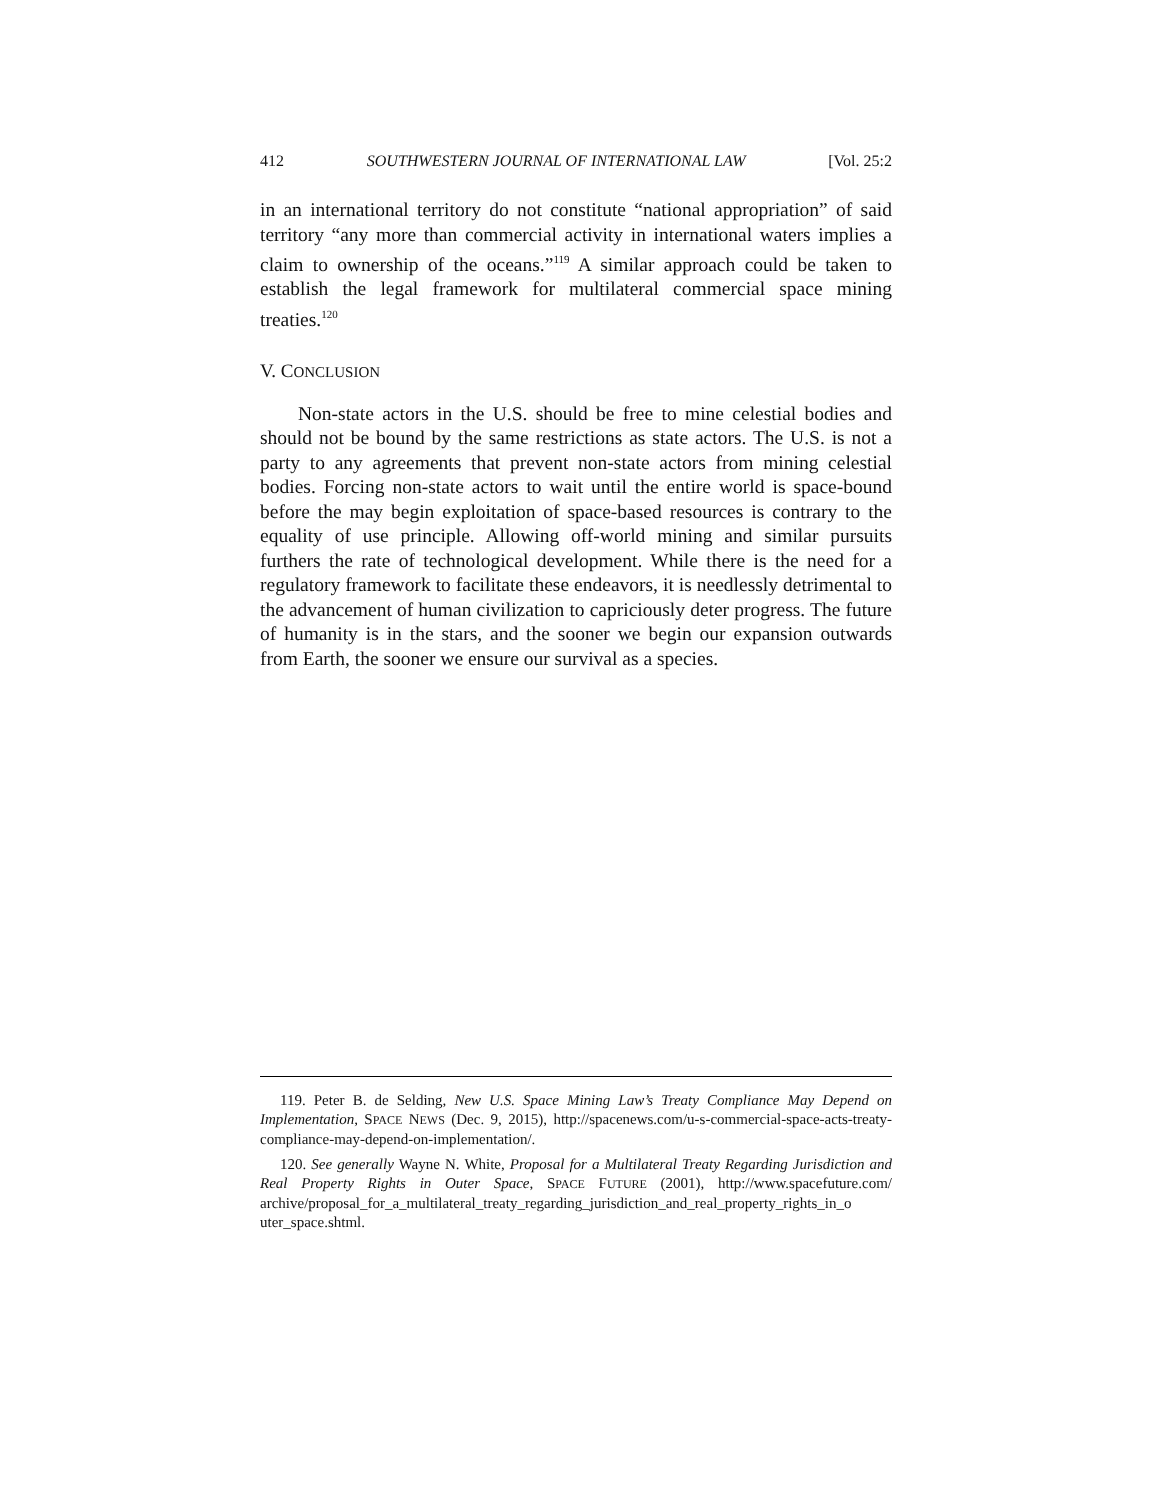412 SOUTHWESTERN JOURNAL OF INTERNATIONAL LAW [Vol. 25:2
in an international territory do not constitute “national appropriation” of said territory “any more than commercial activity in international waters implies a claim to ownership of the oceans.”<sup>119</sup> A similar approach could be taken to establish the legal framework for multilateral commercial space mining treaties.<sup>120</sup>
V. CONCLUSION
Non-state actors in the U.S. should be free to mine celestial bodies and should not be bound by the same restrictions as state actors. The U.S. is not a party to any agreements that prevent non-state actors from mining celestial bodies. Forcing non-state actors to wait until the entire world is space-bound before the may begin exploitation of space-based resources is contrary to the equality of use principle. Allowing off-world mining and similar pursuits furthers the rate of technological development. While there is the need for a regulatory framework to facilitate these endeavors, it is needlessly detrimental to the advancement of human civilization to capriciously deter progress. The future of humanity is in the stars, and the sooner we begin our expansion outwards from Earth, the sooner we ensure our survival as a species.
119. Peter B. de Selding, New U.S. Space Mining Law’s Treaty Compliance May Depend on Implementation, SPACE NEWS (Dec. 9, 2015), http://spacenews.com/u-s-commercial-space-acts-treaty-compliance-may-depend-on-implementation/.
120. See generally Wayne N. White, Proposal for a Multilateral Treaty Regarding Jurisdiction and Real Property Rights in Outer Space, SPACE FUTURE (2001), http://www.spacefuture.com/ archive/proposal_for_a_multilateral_treaty_regarding_jurisdiction_and_real_property_rights_in_o uter_space.shtml.